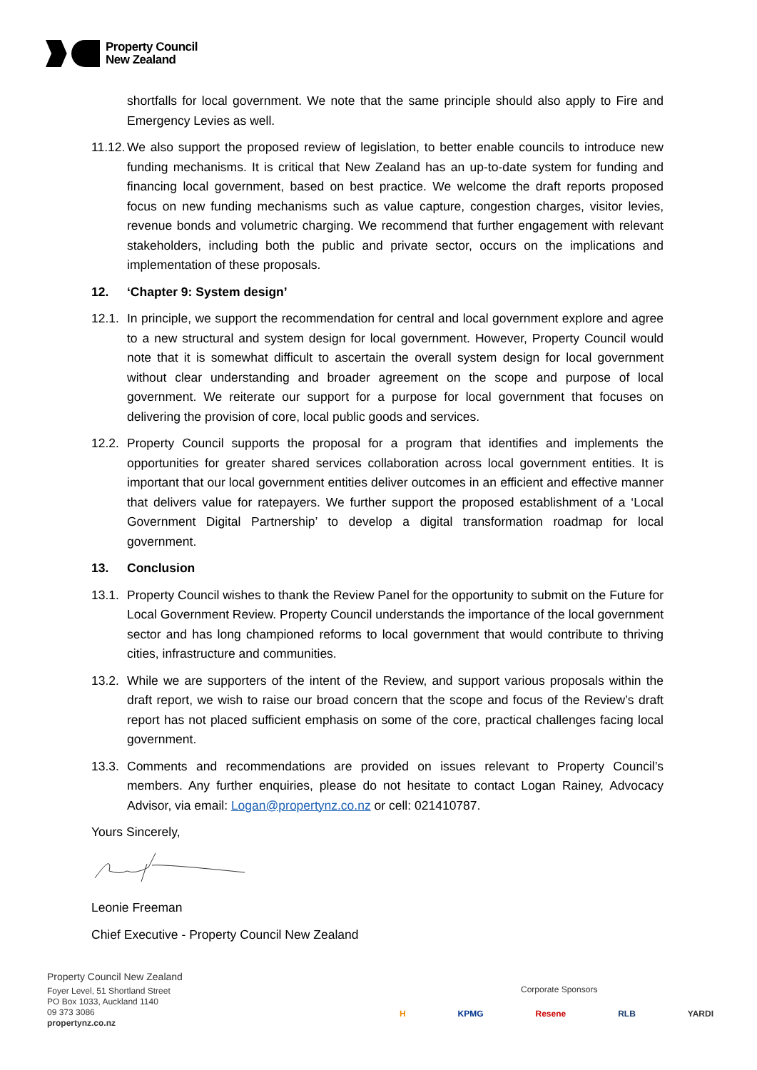Property Council
New Zealand
shortfalls for local government. We note that the same principle should also apply to Fire and Emergency Levies as well.
11.12.
We also support the proposed review of legislation, to better enable councils to introduce new funding mechanisms. It is critical that New Zealand has an up-to-date system for funding and financing local government, based on best practice. We welcome the draft reports proposed focus on new funding mechanisms such as value capture, congestion charges, visitor levies, revenue bonds and volumetric charging. We recommend that further engagement with relevant stakeholders, including both the public and private sector, occurs on the implications and implementation of these proposals.
12. ‘Chapter 9: System design’
12.1.
In principle, we support the recommendation for central and local government explore and agree to a new structural and system design for local government. However, Property Council would note that it is somewhat difficult to ascertain the overall system design for local government without clear understanding and broader agreement on the scope and purpose of local government. We reiterate our support for a purpose for local government that focuses on delivering the provision of core, local public goods and services.
12.2.
Property Council supports the proposal for a program that identifies and implements the opportunities for greater shared services collaboration across local government entities. It is important that our local government entities deliver outcomes in an efficient and effective manner that delivers value for ratepayers. We further support the proposed establishment of a ‘Local Government Digital Partnership’ to develop a digital transformation roadmap for local government.
13. Conclusion
13.1.
Property Council wishes to thank the Review Panel for the opportunity to submit on the Future for Local Government Review. Property Council understands the importance of the local government sector and has long championed reforms to local government that would contribute to thriving cities, infrastructure and communities.
13.2.
While we are supporters of the intent of the Review, and support various proposals within the draft report, we wish to raise our broad concern that the scope and focus of the Review’s draft report has not placed sufficient emphasis on some of the core, practical challenges facing local government.
13.3.
Comments and recommendations are provided on issues relevant to Property Council’s members. Any further enquiries, please do not hesitate to contact Logan Rainey, Advocacy Advisor, via email: Logan@propertynz.co.nz or cell: 021410787.
Yours Sincerely,
Leonie Freeman
Chief Executive - Property Council New Zealand
Property Council New Zealand
Foyer Level, 51 Shortland Street
PO Box 1033, Auckland 1140
09 373 3086
propertynz.co.nz
Corporate Sponsors
H KPMG Resene RLB YARDI